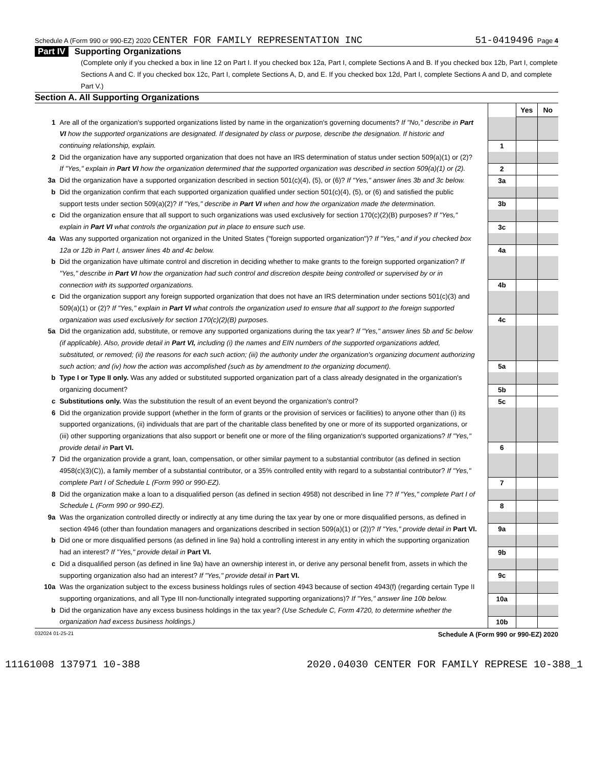Schedule A (Form 990 or 990-EZ) 2020 CENTER FOR FAMILY REPRESENTATION INC 51-0419496 Page 4
Part IV Supporting Organizations
(Complete only if you checked a box in line 12 on Part I. If you checked box 12a, Part I, complete Sections A and B. If you checked box 12b, Part I, complete Sections A and C. If you checked box 12c, Part I, complete Sections A, D, and E. If you checked box 12d, Part I, complete Sections A and D, and complete Part V.)
Section A. All Supporting Organizations
| | | | Yes | No |
| 1 | Are all of the organization's supported organizations listed by name in the organization's governing documents? If "No," describe in Part VI how the supported organizations are designated. If designated by class or purpose, describe the designation. If historic and continuing relationship, explain. | 1 | | |
| 2 | Did the organization have any supported organization that does not have an IRS determination of status under section 509(a)(1) or (2)? If "Yes," explain in Part VI how the organization determined that the supported organization was described in section 509(a)(1) or (2). | 2 | | |
| 3a | Did the organization have a supported organization described in section 501(c)(4), (5), or (6)? If "Yes," answer lines 3b and 3c below. | 3a | | |
| b | Did the organization confirm that each supported organization qualified under section 501(c)(4), (5), or (6) and satisfied the public support tests under section 509(a)(2)? If "Yes," describe in Part VI when and how the organization made the determination. | 3b | | |
| c | Did the organization ensure that all support to such organizations was used exclusively for section 170(c)(2)(B) purposes? If "Yes," explain in Part VI what controls the organization put in place to ensure such use. | 3c | | |
| 4a | Was any supported organization not organized in the United States ("foreign supported organization")? If "Yes," and if you checked box 12a or 12b in Part I, answer lines 4b and 4c below. | 4a | | |
| b | Did the organization have ultimate control and discretion in deciding whether to make grants to the foreign supported organization? If "Yes," describe in Part VI how the organization had such control and discretion despite being controlled or supervised by or in connection with its supported organizations. | 4b | | |
| c | Did the organization support any foreign supported organization that does not have an IRS determination under sections 501(c)(3) and 509(a)(1) or (2)? If "Yes," explain in Part VI what controls the organization used to ensure that all support to the foreign supported organization was used exclusively for section 170(c)(2)(B) purposes. | 4c | | |
| 5a | Did the organization add, substitute, or remove any supported organizations during the tax year? If "Yes," answer lines 5b and 5c below (if applicable). Also, provide detail in Part VI, including (i) the names and EIN numbers of the supported organizations added, substituted, or removed; (ii) the reasons for each such action; (iii) the authority under the organization's organizing document authorizing such action; and (iv) how the action was accomplished (such as by amendment to the organizing document). | 5a | | |
| b | Type I or Type II only. Was any added or substituted supported organization part of a class already designated in the organization's organizing document? | 5b | | |
| c | Substitutions only. Was the substitution the result of an event beyond the organization's control? | 5c | | |
| 6 | Did the organization provide support (whether in the form of grants or the provision of services or facilities) to anyone other than (i) its supported organizations, (ii) individuals that are part of the charitable class benefited by one or more of its supported organizations, or (iii) other supporting organizations that also support or benefit one or more of the filing organization's supported organizations? If "Yes," provide detail in Part VI. | 6 | | |
| 7 | Did the organization provide a grant, loan, compensation, or other similar payment to a substantial contributor (as defined in section 4958(c)(3)(C)), a family member of a substantial contributor, or a 35% controlled entity with regard to a substantial contributor? If "Yes," complete Part I of Schedule L (Form 990 or 990-EZ). | 7 | | |
| 8 | Did the organization make a loan to a disqualified person (as defined in section 4958) not described in line 7? If "Yes," complete Part I of Schedule L (Form 990 or 990-EZ). | 8 | | |
| 9a | Was the organization controlled directly or indirectly at any time during the tax year by one or more disqualified persons, as defined in section 4946 (other than foundation managers and organizations described in section 509(a)(1) or (2))? If "Yes," provide detail in Part VI. | 9a | | |
| b | Did one or more disqualified persons (as defined in line 9a) hold a controlling interest in any entity in which the supporting organization had an interest? If "Yes," provide detail in Part VI. | 9b | | |
| c | Did a disqualified person (as defined in line 9a) have an ownership interest in, or derive any personal benefit from, assets in which the supporting organization also had an interest? If "Yes," provide detail in Part VI. | 9c | | |
| 10a | Was the organization subject to the excess business holdings rules of section 4943 because of section 4943(f) (regarding certain Type II supporting organizations, and all Type III non-functionally integrated supporting organizations)? If "Yes," answer line 10b below. | 10a | | |
| b | Did the organization have any excess business holdings in the tax year? (Use Schedule C, Form 4720, to determine whether the organization had excess business holdings.) | 10b | | |
032024 01-25-21 Schedule A (Form 990 or 990-EZ) 2020
11161008 137971 10-388 2020.04030 CENTER FOR FAMILY REPRESE 10-388_1